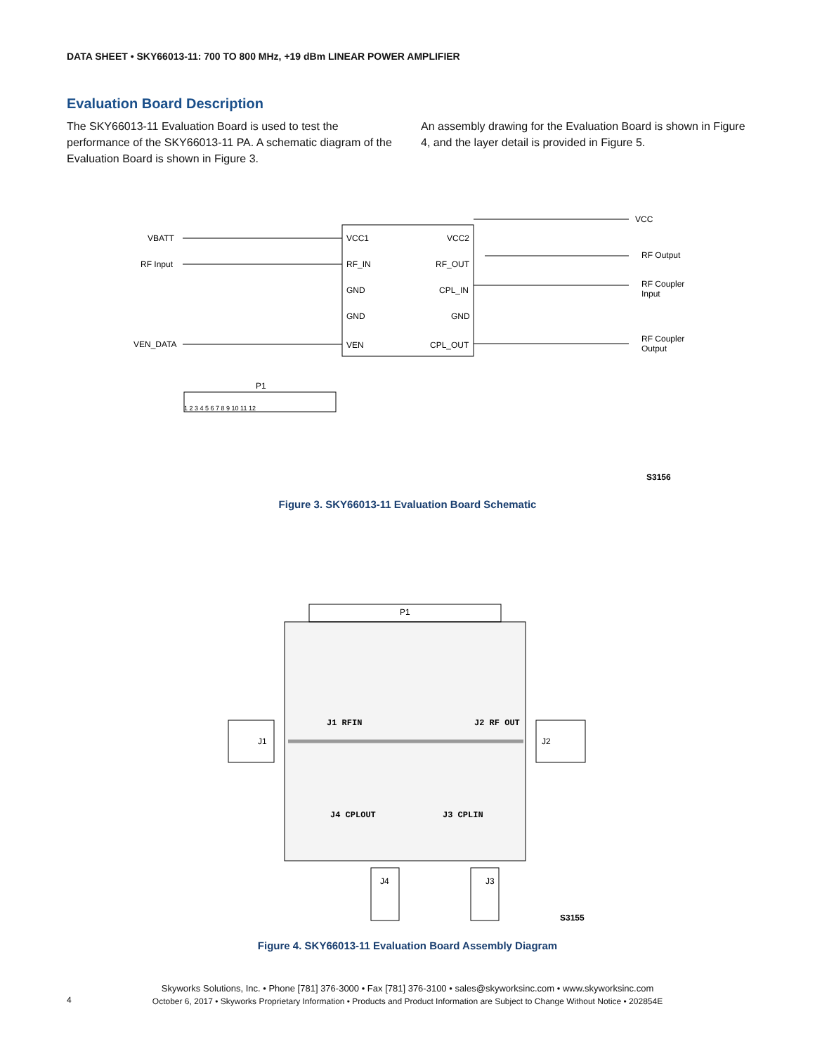DATA SHEET • SKY66013-11: 700 TO 800 MHz, +19 dBm LINEAR POWER AMPLIFIER
Evaluation Board Description
The SKY66013-11 Evaluation Board is used to test the performance of the SKY66013-11 PA. A schematic diagram of the Evaluation Board is shown in Figure 3.
An assembly drawing for the Evaluation Board is shown in Figure 4, and the layer detail is provided in Figure 5.
VCC1
VCC2
RF_IN
RF_OUT
GND
CPL_IN
GND
GND
VEN
CPL_OUT
VBATT
RF Input
VEN_DATA
VCC
RF Output
RF Coupler
Input
RF Coupler
Output
P1
1 2 3 4 5 6 7 8 9 10 11 12
S3156
Figure 3. SKY66013-11 Evaluation Board Schematic
P1
J1
J2
J4
J3
J1 RFIN
J2 RF OUT
J4 CPLOUT
J3 CPLIN
S3155
Figure 4. SKY66013-11 Evaluation Board Assembly Diagram
Skyworks Solutions, Inc. • Phone [781] 376-3000 • Fax [781] 376-3100 • sales@skyworksinc.com • www.skyworksinc.com
October 6, 2017 • Skyworks Proprietary Information • Products and Product Information are Subject to Change Without Notice • 202854E
4